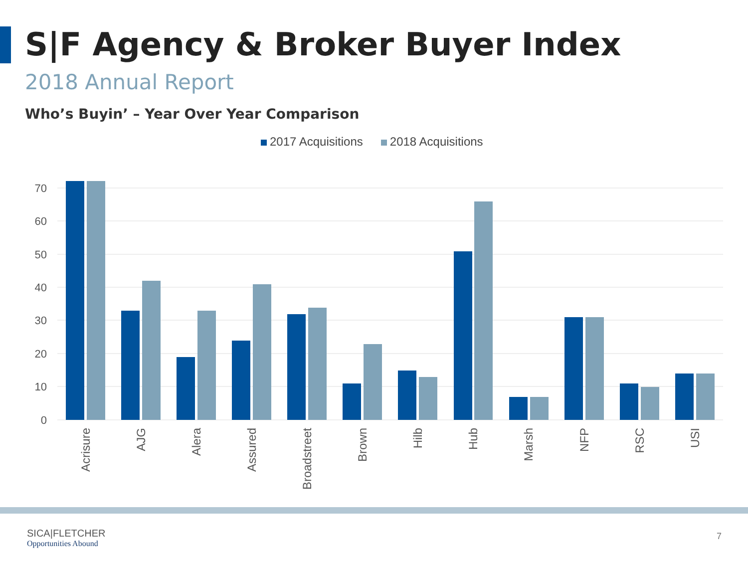S|F Agency & Broker Buyer Index
2018 Annual Report
Who’s Buyin’ – Year Over Year Comparison
2017 Acquisitions 2018 Acquisitions
70
60
50
40
30
20
10
0
Acrisure
AJG
Alera
Assured
Broadstreet
Brown
Hilb
Hub
Marsh
NFP
RSC
USI
SICA|FLETCHER
Opportunities Abound
7